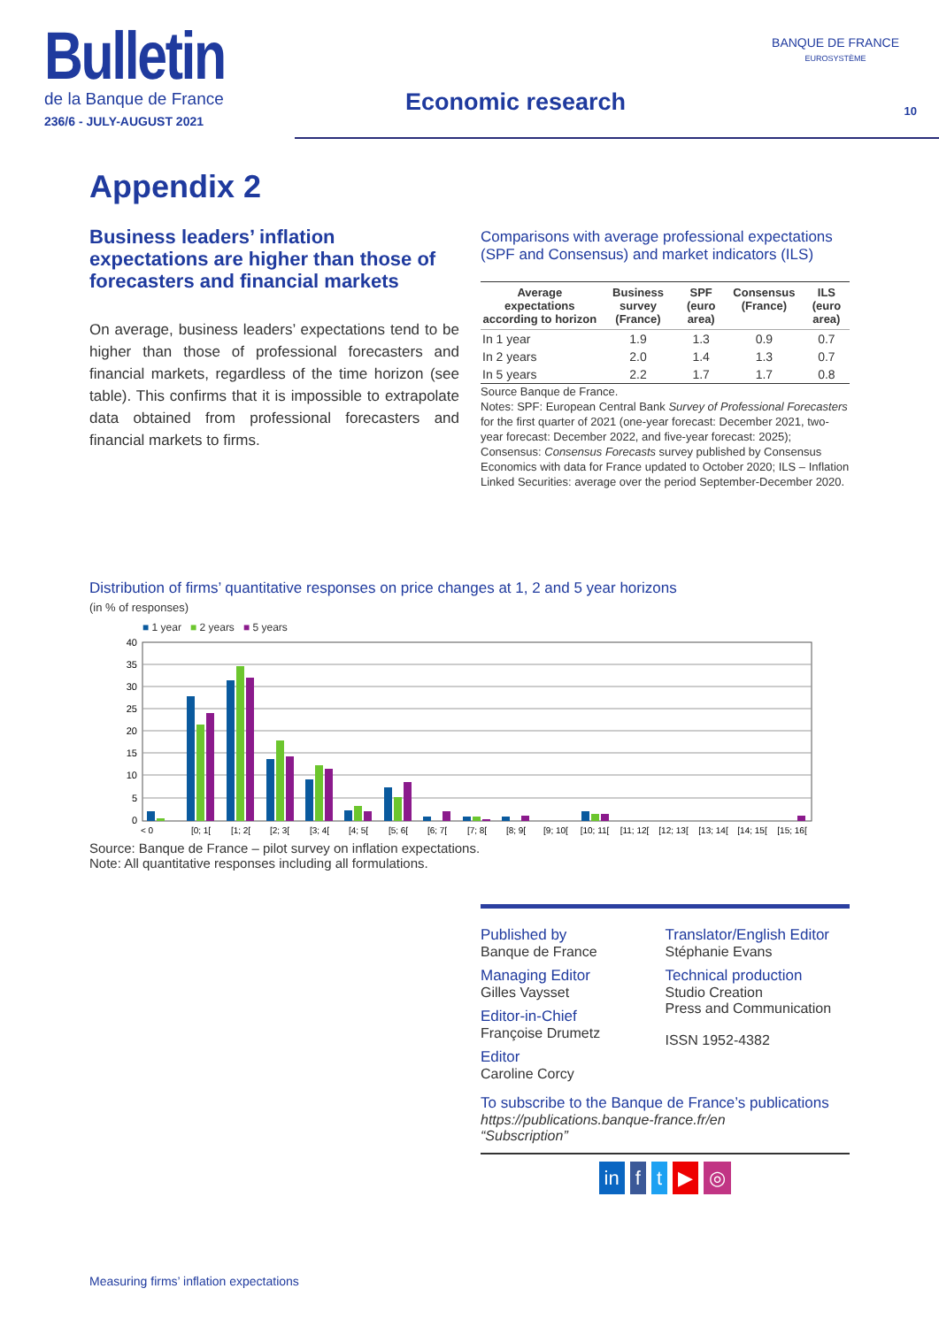Bulletin
de la Banque de France
236/6 - JULY-AUGUST 2021
Economic research
BANQUE DE FRANCE
EUROSYSTÈME
10
Appendix 2
Business leaders’ inflation expectations are higher than those of forecasters and financial markets
On average, business leaders’ expectations tend to be higher than those of professional forecasters and financial markets, regardless of the time horizon (see table). This confirms that it is impossible to extrapolate data obtained from professional forecasters and financial markets to firms.
Comparisons with average professional expectations (SPF and Consensus) and market indicators (ILS)
| Average expectations according to horizon | Business survey (France) | SPF (euro area) | Consensus (France) | ILS (euro area) |
| --- | --- | --- | --- | --- |
| In 1 year | 1.9 | 1.3 | 0.9 | 0.7 |
| In 2 years | 2.0 | 1.4 | 1.3 | 0.7 |
| In 5 years | 2.2 | 1.7 | 1.7 | 0.8 |
Source Banque de France.
Notes: SPF: European Central Bank Survey of Professional Forecasters for the first quarter of 2021 (one-year forecast: December 2021, two-year forecast: December 2022, and five-year forecast: 2025); Consensus: Consensus Forecasts survey published by Consensus Economics with data for France updated to October 2020; ILS – Inflation Linked Securities: average over the period September-December 2020.
Distribution of firms’ quantitative responses on price changes at 1, 2 and 5 year horizons
(in % of responses)
■ 1 year ■ 2 years ■ 5 years
40
35
30
25
20
15
10
5
0
< 0
[0; 1[
[1; 2[
[2; 3[
[3; 4[
[4; 5[
[5; 6[
[6; 7[
[7; 8[
[8; 9[
[9; 10[
[10; 11[
[11; 12[
[12; 13[
[13; 14[
[14; 15[
[15; 16[
Source: Banque de France – pilot survey on inflation expectations.
Note: All quantitative responses including all formulations.
Published by
Banque de France
Managing Editor
Gilles Vaysset
Editor-in-Chief
Françoise Drumetz
Editor
Caroline Corcy
Translator/English Editor
Stéphanie Evans
Technical production
Studio Creation
Press and Communication
ISSN 1952-4382
To subscribe to the Banque de France’s publications
https://publications.banque-france.fr/en
“Subscription”
in f t ▶ ◎
Measuring firms’ inflation expectations